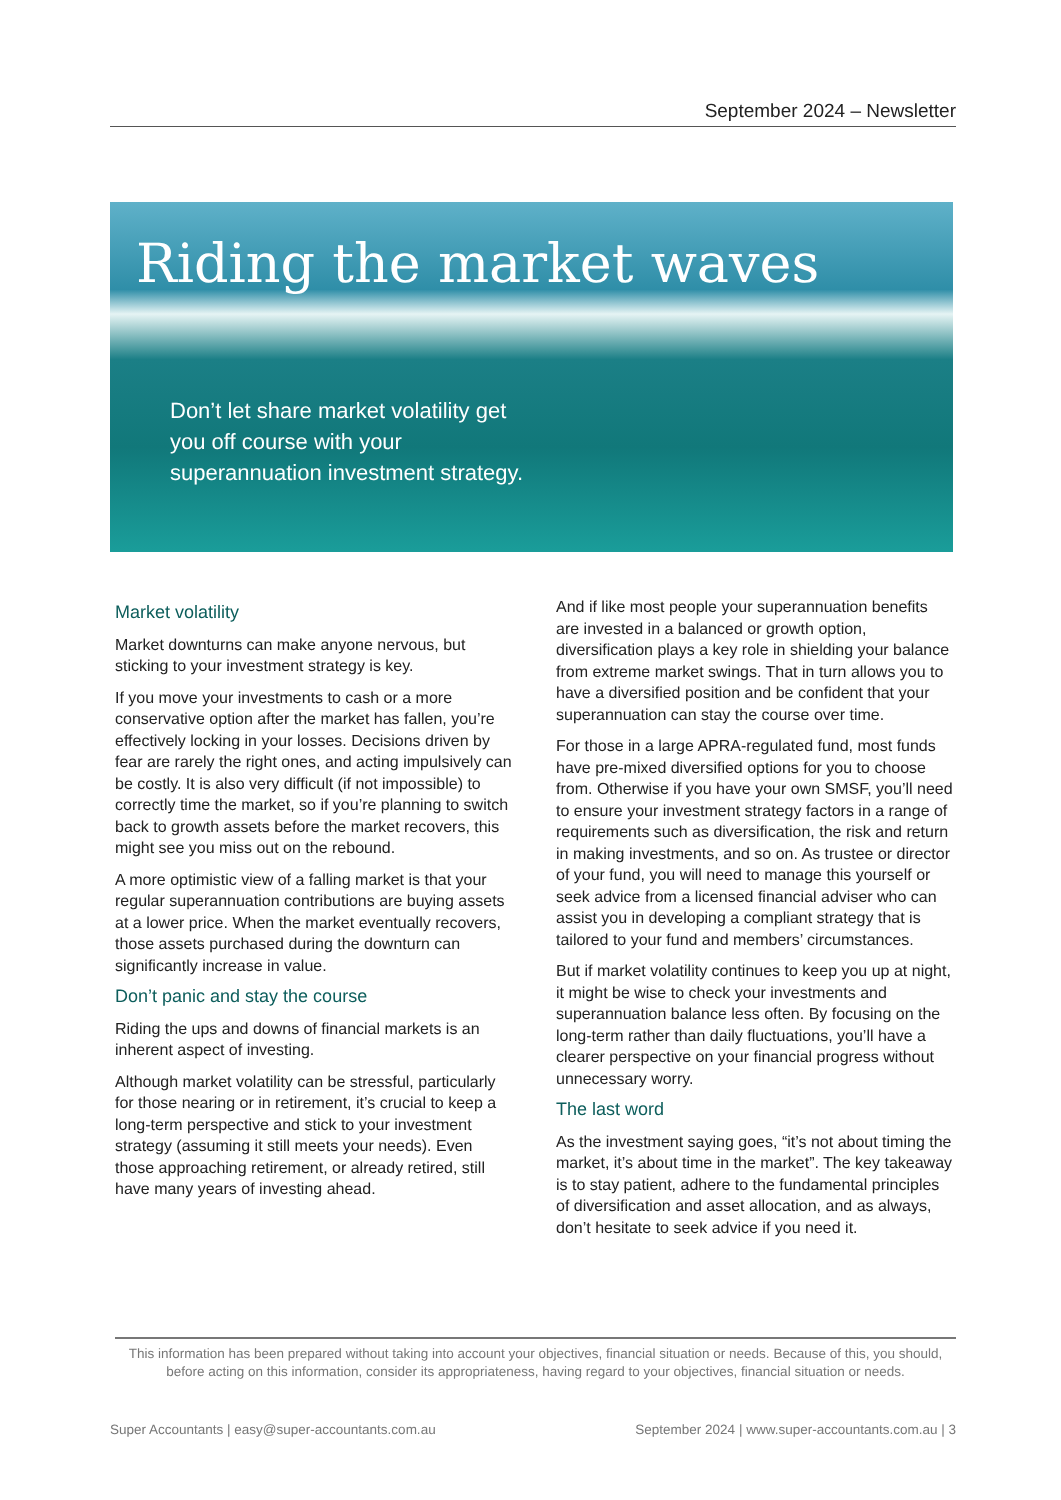September 2024 – Newsletter
Riding the market waves
Don’t let share market volatility get you off course with your superannuation investment strategy.
Market volatility
Market downturns can make anyone nervous, but sticking to your investment strategy is key.
If you move your investments to cash or a more conservative option after the market has fallen, you’re effectively locking in your losses. Decisions driven by fear are rarely the right ones, and acting impulsively can be costly. It is also very difficult (if not impossible) to correctly time the market, so if you’re planning to switch back to growth assets before the market recovers, this might see you miss out on the rebound.
A more optimistic view of a falling market is that your regular superannuation contributions are buying assets at a lower price. When the market eventually recovers, those assets purchased during the downturn can significantly increase in value.
Don’t panic and stay the course
Riding the ups and downs of financial markets is an inherent aspect of investing.
Although market volatility can be stressful, particularly for those nearing or in retirement, it’s crucial to keep a long-term perspective and stick to your investment strategy (assuming it still meets your needs). Even those approaching retirement, or already retired, still have many years of investing ahead.
And if like most people your superannuation benefits are invested in a balanced or growth option, diversification plays a key role in shielding your balance from extreme market swings. That in turn allows you to have a diversified position and be confident that your superannuation can stay the course over time.
For those in a large APRA-regulated fund, most funds have pre-mixed diversified options for you to choose from. Otherwise if you have your own SMSF, you’ll need to ensure your investment strategy factors in a range of requirements such as diversification, the risk and return in making investments, and so on. As trustee or director of your fund, you will need to manage this yourself or seek advice from a licensed financial adviser who can assist you in developing a compliant strategy that is tailored to your fund and members’ circumstances.
But if market volatility continues to keep you up at night, it might be wise to check your investments and superannuation balance less often. By focusing on the long-term rather than daily fluctuations, you’ll have a clearer perspective on your financial progress without unnecessary worry.
The last word
As the investment saying goes, “it’s not about timing the market, it’s about time in the market”. The key takeaway is to stay patient, adhere to the fundamental principles of diversification and asset allocation, and as always, don’t hesitate to seek advice if you need it.
This information has been prepared without taking into account your objectives, financial situation or needs. Because of this, you should, before acting on this information, consider its appropriateness, having regard to your objectives, financial situation or needs.
Super Accountants | easy@super-accountants.com.au September 2024 | www.super-accountants.com.au | 3